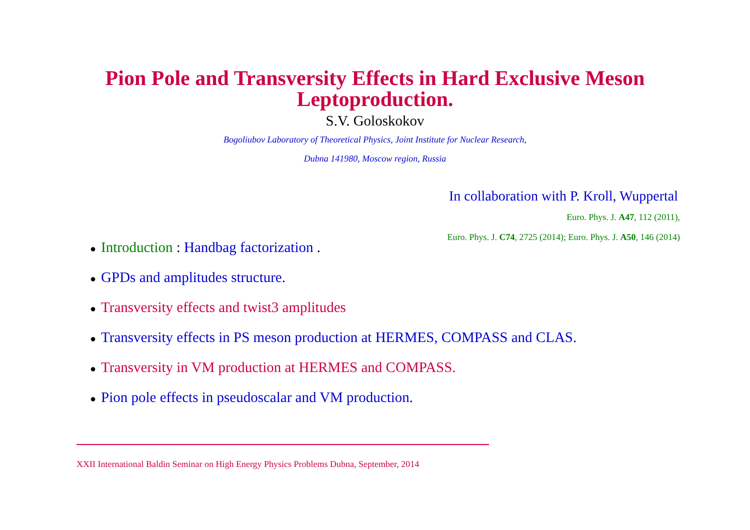Pion Pole and Transversity Effects in Hard Exclusive Meson
Leptoproduction.
S.V. Goloskokov
Bogoliubov Laboratory of Theoretical Physics, Joint Institute for Nuclear Research,
Dubna 141980, Moscow region, Russia
In collaboration with P. Kroll, Wuppertal
Euro. Phys. J. A47, 112 (2011),
Euro. Phys. J. C74, 2725 (2014); Euro. Phys. J. A50, 146 (2014)
● Introduction : Handbag factorization .
● GPDs and amplitudes structure.
● Transversity effects and twist3 amplitudes
● Transversity effects in PS meson production at HERMES, COMPASS and CLAS.
● Transversity in VM production at HERMES and COMPASS.
● Pion pole effects in pseudoscalar and VM production.
XXII International Baldin Seminar on High Energy Physics Problems Dubna, September, 2014